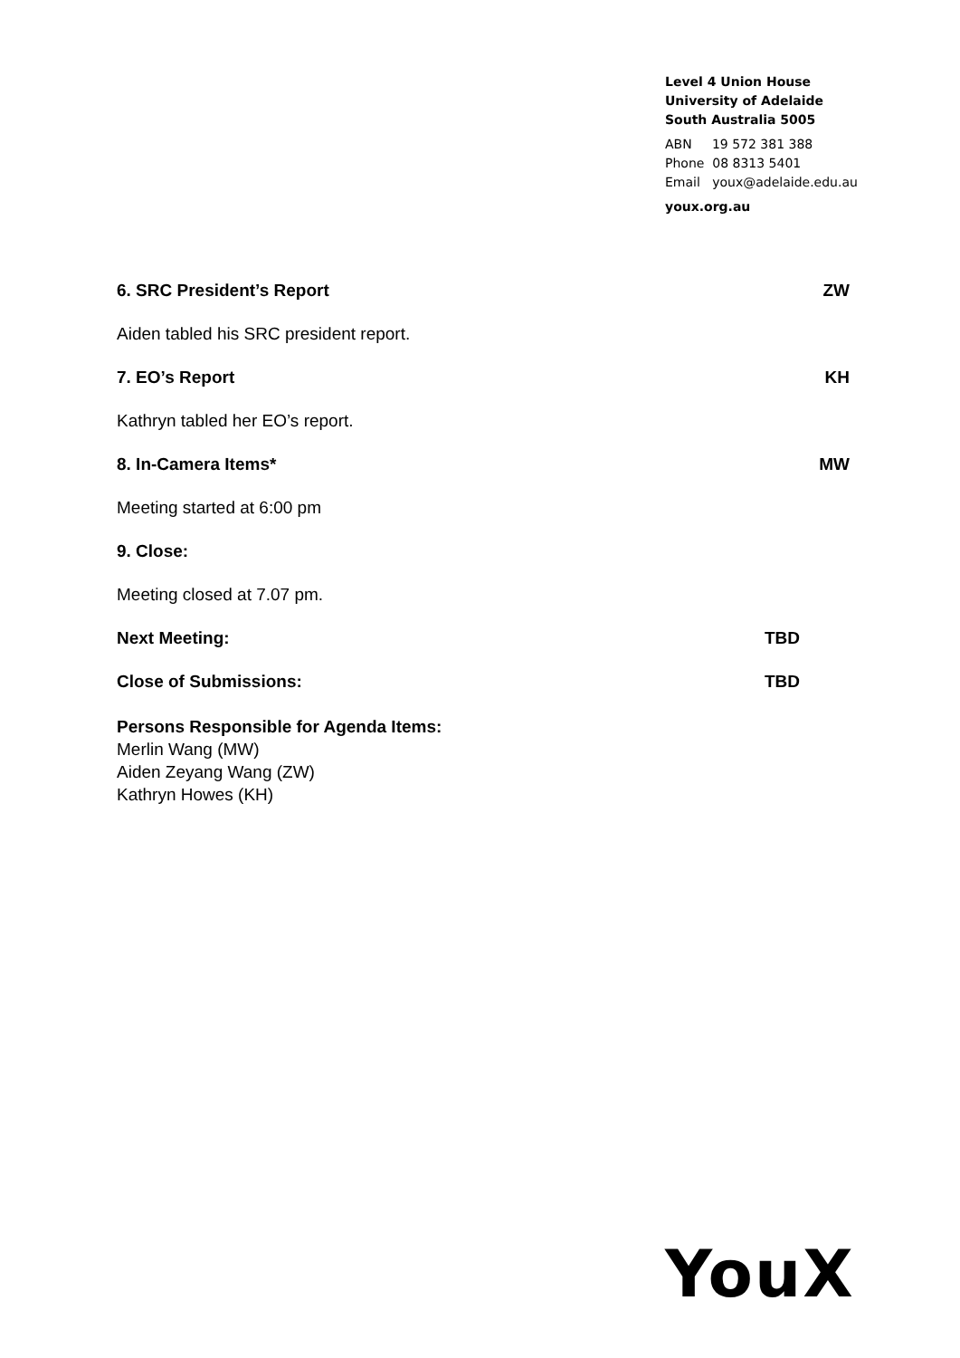Level 4 Union House
University of Adelaide
South Australia 5005
ABN 19 572 381 388
Phone 08 8313 5401
Email youx@adelaide.edu.au
youx.org.au
6. SRC President’s Report ZW
Aiden tabled his SRC president report.
7. EO’s Report KH
Kathryn tabled her EO’s report.
8. In-Camera Items* MW
Meeting started at 6:00 pm
9. Close:
Meeting closed at 7.07 pm.
Next Meeting: TBD
Close of Submissions: TBD
Persons Responsible for Agenda Items:
Merlin Wang (MW)
Aiden Zeyang Wang (ZW)
Kathryn Howes (KH)
YouX